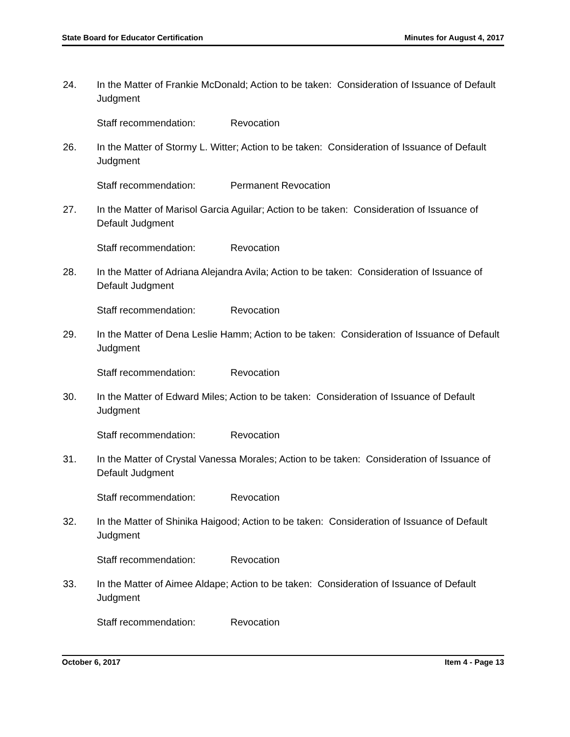State Board for Educator Certification Minutes for August 4, 2017
24. In the Matter of Frankie McDonald; Action to be taken: Consideration of Issuance of Default Judgment
Staff recommendation: Revocation
26. In the Matter of Stormy L. Witter; Action to be taken: Consideration of Issuance of Default Judgment
Staff recommendation: Permanent Revocation
27. In the Matter of Marisol Garcia Aguilar; Action to be taken: Consideration of Issuance of Default Judgment
Staff recommendation: Revocation
28. In the Matter of Adriana Alejandra Avila; Action to be taken: Consideration of Issuance of Default Judgment
Staff recommendation: Revocation
29. In the Matter of Dena Leslie Hamm; Action to be taken: Consideration of Issuance of Default Judgment
Staff recommendation: Revocation
30. In the Matter of Edward Miles; Action to be taken: Consideration of Issuance of Default Judgment
Staff recommendation: Revocation
31. In the Matter of Crystal Vanessa Morales; Action to be taken: Consideration of Issuance of Default Judgment
Staff recommendation: Revocation
32. In the Matter of Shinika Haigood; Action to be taken: Consideration of Issuance of Default Judgment
Staff recommendation: Revocation
33. In the Matter of Aimee Aldape; Action to be taken: Consideration of Issuance of Default Judgment
Staff recommendation: Revocation
October 6, 2017 Item 4 - Page 13